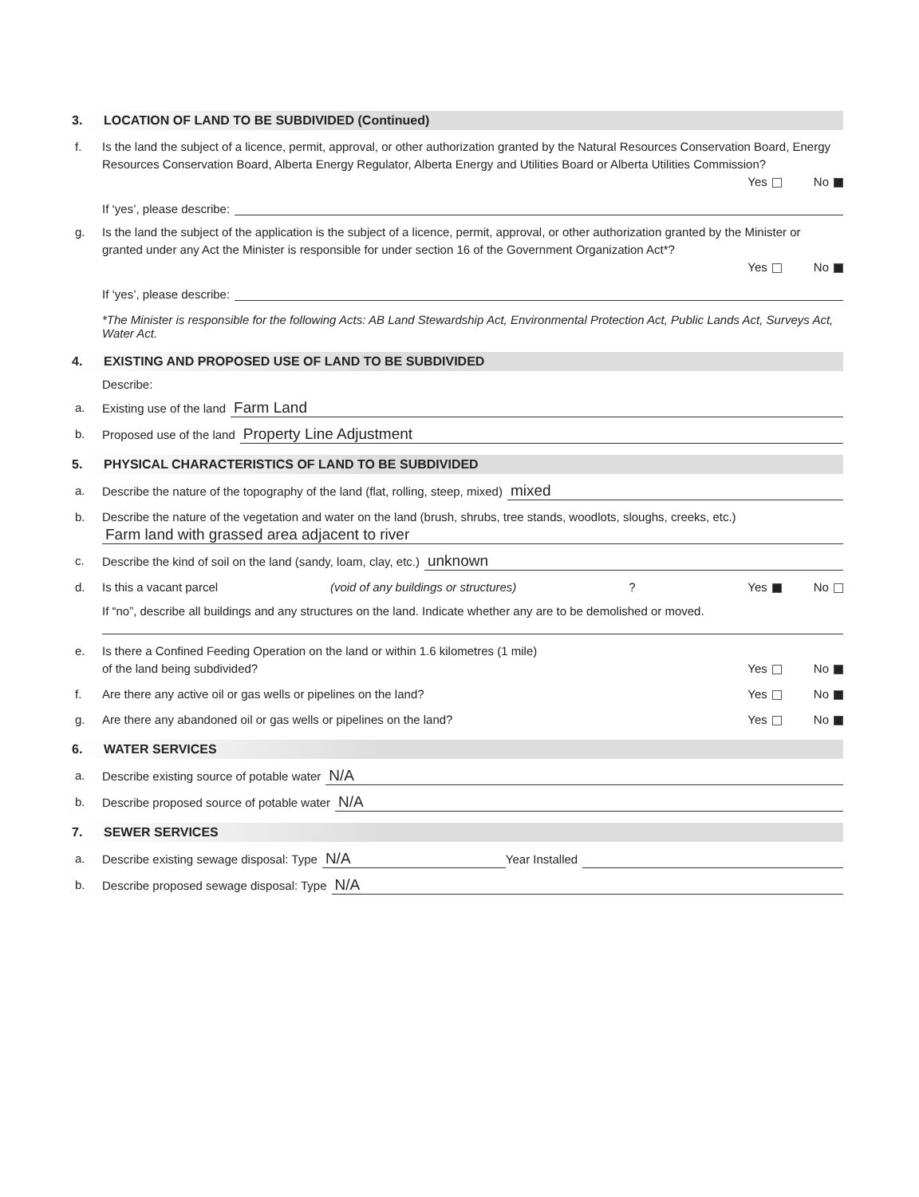3. LOCATION OF LAND TO BE SUBDIVIDED (Continued)
f. Is the land the subject of a licence, permit, approval, or other authorization granted by the Natural Resources Conservation Board, Energy Resources Conservation Board, Alberta Energy Regulator, Alberta Energy and Utilities Board or Alberta Utilities Commission?
Yes No
If ‘yes’, please describe:
g. Is the land the subject of the application is the subject of a licence, permit, approval, or other authorization granted by the Minister or granted under any Act the Minister is responsible for under section 16 of the Government Organization Act*?
Yes No
If ‘yes’, please describe:
*The Minister is responsible for the following Acts: AB Land Stewardship Act, Environmental Protection Act, Public Lands Act, Surveys Act, Water Act.
4. EXISTING AND PROPOSED USE OF LAND TO BE SUBDIVIDED
Describe:
a. Existing use of the land Farm Land
b. Proposed use of the land Property Line Adjustment
5. PHYSICAL CHARACTERISTICS OF LAND TO BE SUBDIVIDED
a. Describe the nature of the topography of the land (flat, rolling, steep, mixed) mixed
b. Describe the nature of the vegetation and water on the land (brush, shrubs, tree stands, woodlots, sloughs, creeks, etc.)
Farm land with grassed area adjacent to river
c. Describe the kind of soil on the land (sandy, loam, clay, etc.) unknown
d. Is this a vacant parcel (void of any buildings or structures)? Yes No
If “no”, describe all buildings and any structures on the land. Indicate whether any are to be demolished or moved.
e. Is there a Confined Feeding Operation on the land or within 1.6 kilometres (1 mile)
of the land being subdivided? Yes No
f. Are there any active oil or gas wells or pipelines on the land? Yes No
g. Are there any abandoned oil or gas wells or pipelines on the land? Yes No
6. WATER SERVICES
a. Describe existing source of potable water N/A
b. Describe proposed source of potable water N/A
7. SEWER SERVICES
a. Describe existing sewage disposal: Type N/A Year Installed
b. Describe proposed sewage disposal: Type N/A